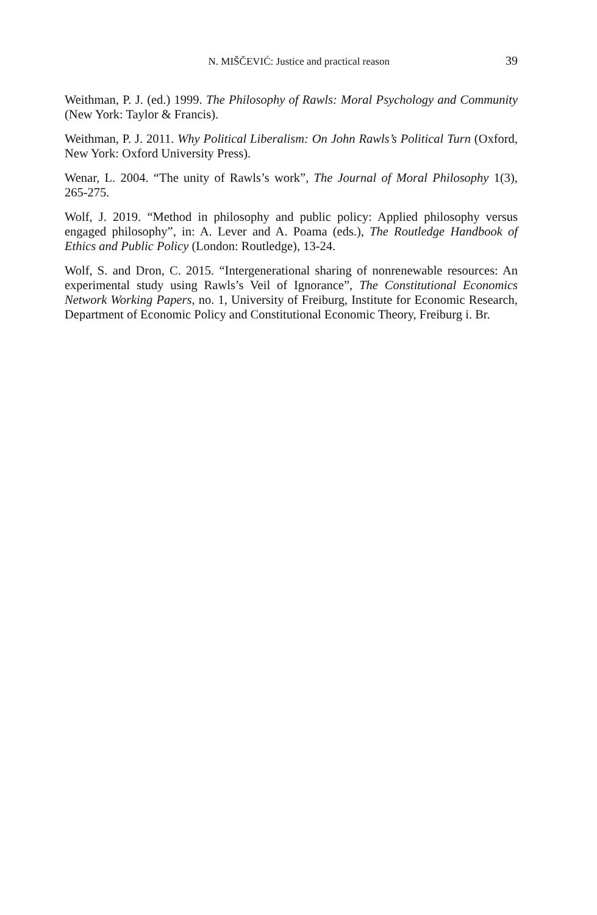N. MIŠČEVIĆ: Justice and practical reason 39
Weithman, P. J. (ed.) 1999. The Philosophy of Rawls: Moral Psychology and Community (New York: Taylor & Francis).
Weithman, P. J. 2011. Why Political Liberalism: On John Rawls’s Political Turn (Oxford, New York: Oxford University Press).
Wenar, L. 2004. “The unity of Rawls’s work”, The Journal of Moral Philosophy 1(3), 265-275.
Wolf, J. 2019. “Method in philosophy and public policy: Applied philosophy versus engaged philosophy”, in: A. Lever and A. Poama (eds.), The Routledge Handbook of Ethics and Public Policy (London: Routledge), 13-24.
Wolf, S. and Dron, C. 2015. “Intergenerational sharing of nonrenewable resources: An experimental study using Rawls’s Veil of Ignorance”, The Constitutional Economics Network Working Papers, no. 1, University of Freiburg, Institute for Economic Research, Department of Economic Policy and Constitutional Economic Theory, Freiburg i. Br.